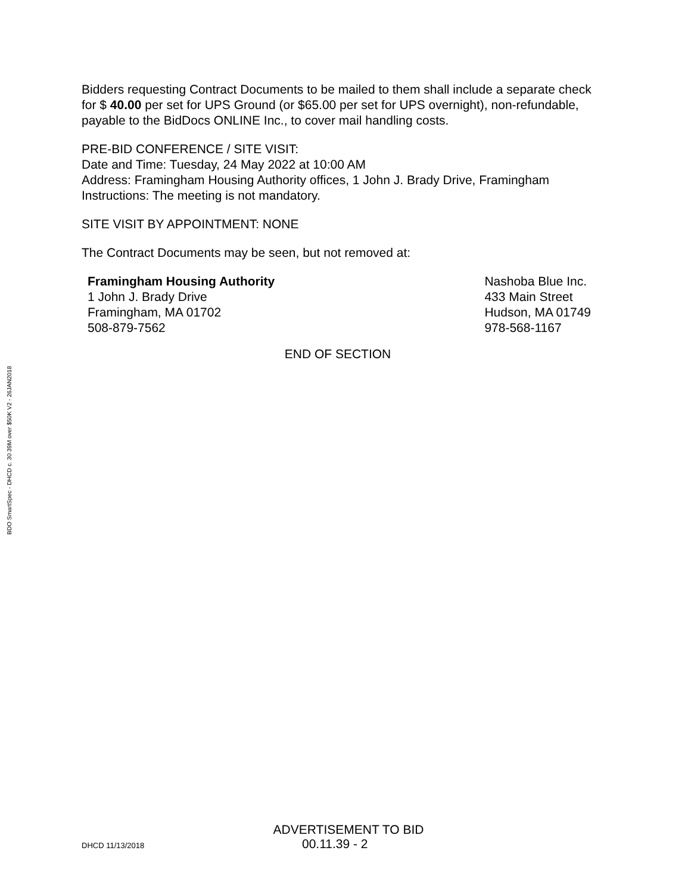BDO SmartSpec - DHCD c. 30 39M over $50K V2 - 26JAN2018
Bidders requesting Contract Documents to be mailed to them shall include a separate check for $ 40.00 per set for UPS Ground (or $65.00 per set for UPS overnight), non-refundable, payable to the BidDocs ONLINE Inc., to cover mail handling costs.
PRE-BID CONFERENCE / SITE VISIT:
Date and Time: Tuesday, 24 May 2022 at 10:00 AM
Address: Framingham Housing Authority offices, 1 John J. Brady Drive, Framingham
Instructions: The meeting is not mandatory.
SITE VISIT BY APPOINTMENT: NONE
The Contract Documents may be seen, but not removed at:
Framingham Housing Authority
1 John J. Brady Drive
Framingham, MA 01702
508-879-7562
Nashoba Blue Inc.
433 Main Street
Hudson, MA 01749
978-568-1167
END OF SECTION
ADVERTISEMENT TO BID
DHCD 11/13/2018 00.11.39 - 2